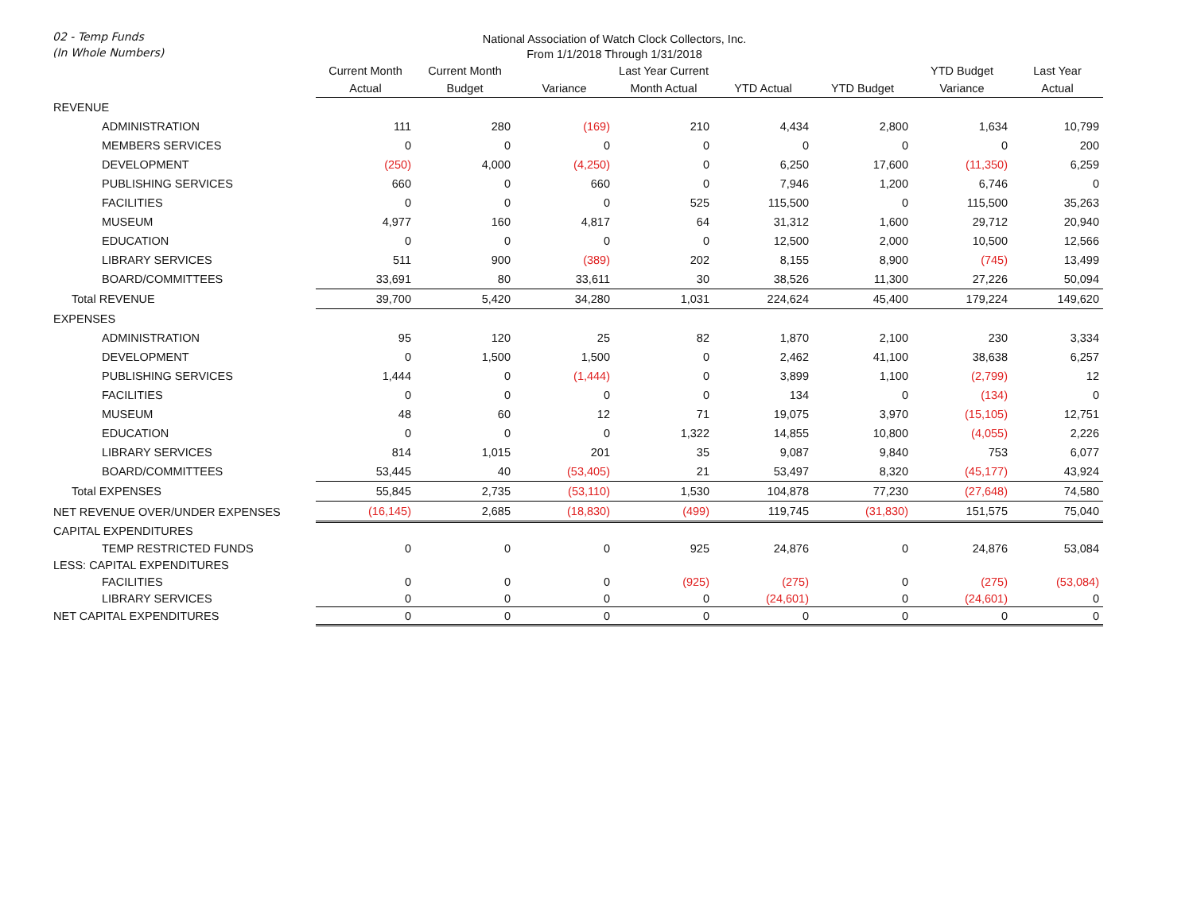02 - Temp Funds
(In Whole Numbers)
National Association of Watch Clock Collectors, Inc.
From 1/1/2018 Through 1/31/2018
| | Current Month | Current Month | | Last Year Current | | | YTD Budget | Last Year |
| --- | --- | --- | --- | --- | --- | --- | --- | --- |
| | Actual | Budget | Variance | Month Actual | YTD Actual | YTD Budget | Variance | Actual |
| REVENUE | | | | | | | | |
| ADMINISTRATION | 111 | 280 | (169) | 210 | 4,434 | 2,800 | 1,634 | 10,799 |
| MEMBERS SERVICES | 0 | 0 | 0 | 0 | 0 | 0 | 0 | 200 |
| DEVELOPMENT | (250) | 4,000 | (4,250) | 0 | 6,250 | 17,600 | (11,350) | 6,259 |
| PUBLISHING SERVICES | 660 | 0 | 660 | 0 | 7,946 | 1,200 | 6,746 | 0 |
| FACILITIES | 0 | 0 | 0 | 525 | 115,500 | 0 | 115,500 | 35,263 |
| MUSEUM | 4,977 | 160 | 4,817 | 64 | 31,312 | 1,600 | 29,712 | 20,940 |
| EDUCATION | 0 | 0 | 0 | 0 | 12,500 | 2,000 | 10,500 | 12,566 |
| LIBRARY SERVICES | 511 | 900 | (389) | 202 | 8,155 | 8,900 | (745) | 13,499 |
| BOARD/COMMITTEES | 33,691 | 80 | 33,611 | 30 | 38,526 | 11,300 | 27,226 | 50,094 |
| Total REVENUE | 39,700 | 5,420 | 34,280 | 1,031 | 224,624 | 45,400 | 179,224 | 149,620 |
| EXPENSES | | | | | | | | |
| ADMINISTRATION | 95 | 120 | 25 | 82 | 1,870 | 2,100 | 230 | 3,334 |
| DEVELOPMENT | 0 | 1,500 | 1,500 | 0 | 2,462 | 41,100 | 38,638 | 6,257 |
| PUBLISHING SERVICES | 1,444 | 0 | (1,444) | 0 | 3,899 | 1,100 | (2,799) | 12 |
| FACILITIES | 0 | 0 | 0 | 0 | 134 | 0 | (134) | 0 |
| MUSEUM | 48 | 60 | 12 | 71 | 19,075 | 3,970 | (15,105) | 12,751 |
| EDUCATION | 0 | 0 | 0 | 1,322 | 14,855 | 10,800 | (4,055) | 2,226 |
| LIBRARY SERVICES | 814 | 1,015 | 201 | 35 | 9,087 | 9,840 | 753 | 6,077 |
| BOARD/COMMITTEES | 53,445 | 40 | (53,405) | 21 | 53,497 | 8,320 | (45,177) | 43,924 |
| Total EXPENSES | 55,845 | 2,735 | (53,110) | 1,530 | 104,878 | 77,230 | (27,648) | 74,580 |
| NET REVENUE OVER/UNDER EXPENSES | (16,145) | 2,685 | (18,830) | (499) | 119,745 | (31,830) | 151,575 | 75,040 |
| CAPITAL EXPENDITURES | | | | | | | | |
| TEMP RESTRICTED FUNDS | 0 | 0 | 0 | 925 | 24,876 | 0 | 24,876 | 53,084 |
| LESS: CAPITAL EXPENDITURES | | | | | | | | |
| FACILITIES | 0 | 0 | 0 | (925) | (275) | 0 | (275) | (53,084) |
| LIBRARY SERVICES | 0 | 0 | 0 | 0 | (24,601) | 0 | (24,601) | 0 |
| NET CAPITAL EXPENDITURES | 0 | 0 | 0 | 0 | 0 | 0 | 0 | 0 |